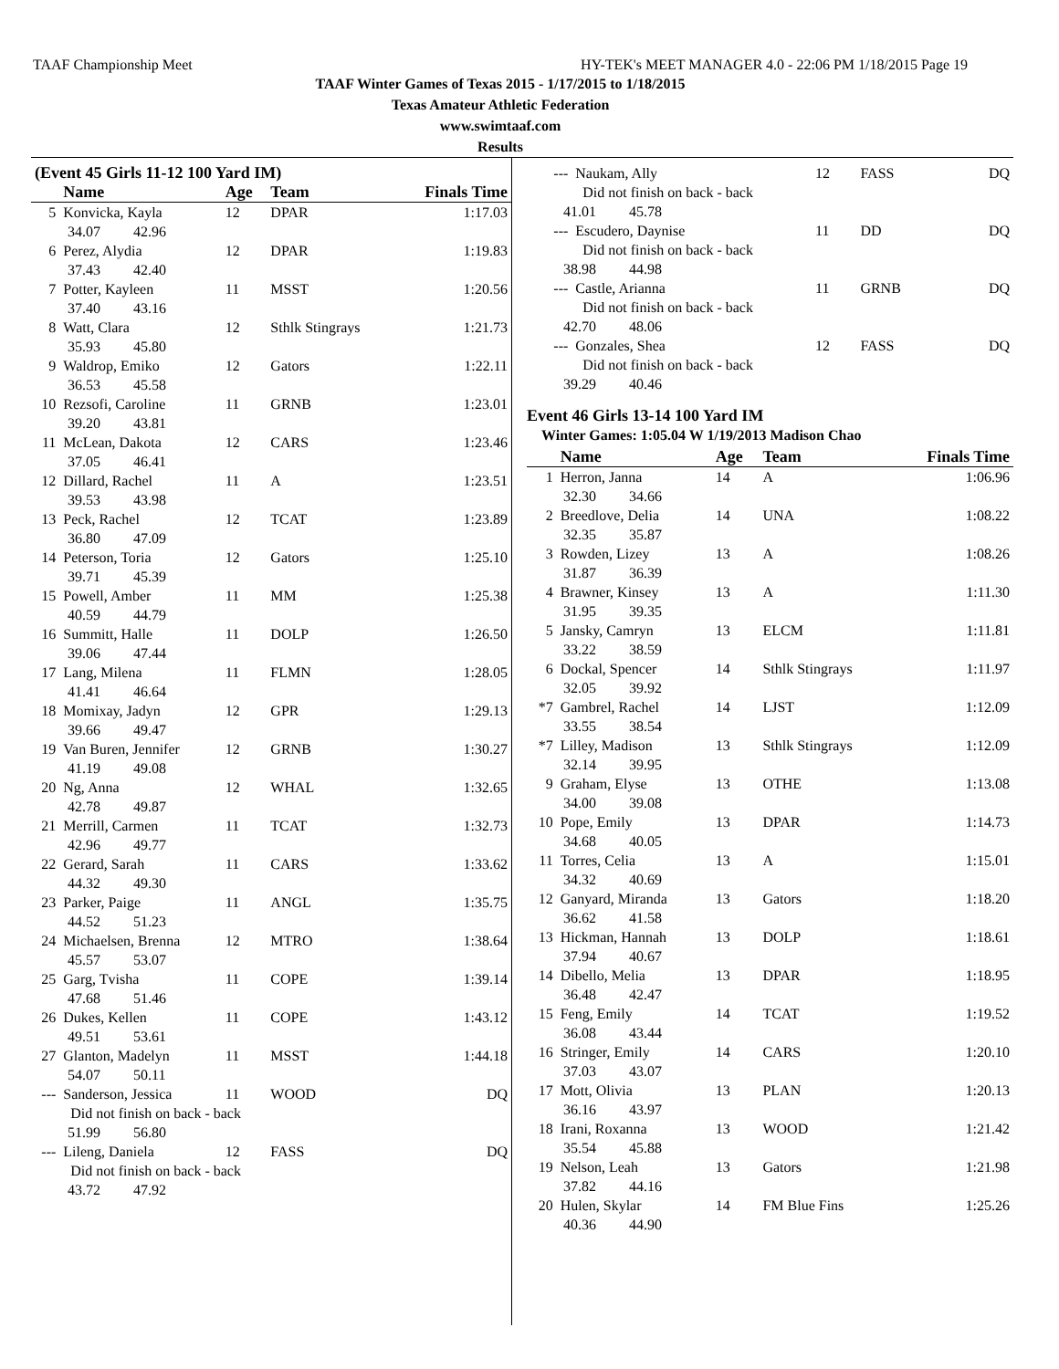TAAF Championship Meet HY-TEK's MEET MANAGER 4.0 - 22:06 PM 1/18/2015 Page 19
TAAF Winter Games of Texas 2015 - 1/17/2015 to 1/18/2015
Texas Amateur Athletic Federation
www.swimtaaf.com
Results
| (Event 45 Girls 11-12 100 Yard IM) | | | | |
| --- | --- | --- | --- | --- |
| | Name | Age | Team | Finals Time |
| 5 | Konvicka, Kayla | 12 | DPAR | 1:17.03 |
| 34.07 42.96 | | | | |
| 6 | Perez, Alydia | 12 | DPAR | 1:19.83 |
| 37.43 42.40 | | | | |
| 7 | Potter, Kayleen | 11 | MSST | 1:20.56 |
| 37.40 43.16 | | | | |
| 8 | Watt, Clara | 12 | Sthlk Stingrays | 1:21.73 |
| 35.93 45.80 | | | | |
| 9 | Waldrop, Emiko | 12 | Gators | 1:22.11 |
| 36.53 45.58 | | | | |
| 10 | Rezsofi, Caroline | 11 | GRNB | 1:23.01 |
| 39.20 43.81 | | | | |
| 11 | McLean, Dakota | 12 | CARS | 1:23.46 |
| 37.05 46.41 | | | | |
| 12 | Dillard, Rachel | 11 | A | 1:23.51 |
| 39.53 43.98 | | | | |
| 13 | Peck, Rachel | 12 | TCAT | 1:23.89 |
| 36.80 47.09 | | | | |
| 14 | Peterson, Toria | 12 | Gators | 1:25.10 |
| 39.71 45.39 | | | | |
| 15 | Powell, Amber | 11 | MM | 1:25.38 |
| 40.59 44.79 | | | | |
| 16 | Summitt, Halle | 11 | DOLP | 1:26.50 |
| 39.06 47.44 | | | | |
| 17 | Lang, Milena | 11 | FLMN | 1:28.05 |
| 41.41 46.64 | | | | |
| 18 | Momixay, Jadyn | 12 | GPR | 1:29.13 |
| 39.66 49.47 | | | | |
| 19 | Van Buren, Jennifer | 12 | GRNB | 1:30.27 |
| 41.19 49.08 | | | | |
| 20 | Ng, Anna | 12 | WHAL | 1:32.65 |
| 42.78 49.87 | | | | |
| 21 | Merrill, Carmen | 11 | TCAT | 1:32.73 |
| 42.96 49.77 | | | | |
| 22 | Gerard, Sarah | 11 | CARS | 1:33.62 |
| 44.32 49.30 | | | | |
| 23 | Parker, Paige | 11 | ANGL | 1:35.75 |
| 44.52 51.23 | | | | |
| 24 | Michaelsen, Brenna | 12 | MTRO | 1:38.64 |
| 45.57 53.07 | | | | |
| 25 | Garg, Tvisha | 11 | COPE | 1:39.14 |
| 47.68 51.46 | | | | |
| 26 | Dukes, Kellen | 11 | COPE | 1:43.12 |
| 49.51 53.61 | | | | |
| 27 | Glanton, Madelyn | 11 | MSST | 1:44.18 |
| 54.07 50.11 | | | | |
| --- | Sanderson, Jessica | 11 | WOOD | DQ |
| | Did not finish on back - back | | | |
| 51.99 56.80 | | | | |
| --- | Lileng, Daniela | 12 | FASS | DQ |
| | Did not finish on back - back | | | |
| 43.72 47.92 | | | | |
| --- | Naukam, Ally | 12 | FASS | DQ |
| | Did not finish on back - back | | | |
| 41.01 45.78 | | | | |
| --- | Escudero, Daynise | 11 | DD | DQ |
| | Did not finish on back - back | | | |
| 38.98 44.98 | | | | |
| --- | Castle, Arianna | 11 | GRNB | DQ |
| | Did not finish on back - back | | | |
| 42.70 48.06 | | | | |
| --- | Gonzales, Shea | 12 | FASS | DQ |
| | Did not finish on back - back | | | |
| 39.29 40.46 | | | | |
Event 46 Girls 13-14 100 Yard IM
Winter Games: 1:05.04 W 1/19/2013 Madison Chao
| | Name | Age | Team | Finals Time |
| --- | --- | --- | --- | --- |
| 1 | Herron, Janna | 14 | A | 1:06.96 |
| 32.30 34.66 | | | | |
| 2 | Breedlove, Delia | 14 | UNA | 1:08.22 |
| 32.35 35.87 | | | | |
| 3 | Rowden, Lizey | 13 | A | 1:08.26 |
| 31.87 36.39 | | | | |
| 4 | Brawner, Kinsey | 13 | A | 1:11.30 |
| 31.95 39.35 | | | | |
| 5 | Jansky, Camryn | 13 | ELCM | 1:11.81 |
| 33.22 38.59 | | | | |
| 6 | Dockal, Spencer | 14 | Sthlk Stingrays | 1:11.97 |
| 32.05 39.92 | | | | |
| *7 | Gambrel, Rachel | 14 | LJST | 1:12.09 |
| 33.55 38.54 | | | | |
| *7 | Lilley, Madison | 13 | Sthlk Stingrays | 1:12.09 |
| 32.14 39.95 | | | | |
| 9 | Graham, Elyse | 13 | OTHE | 1:13.08 |
| 34.00 39.08 | | | | |
| 10 | Pope, Emily | 13 | DPAR | 1:14.73 |
| 34.68 40.05 | | | | |
| 11 | Torres, Celia | 13 | A | 1:15.01 |
| 34.32 40.69 | | | | |
| 12 | Ganyard, Miranda | 13 | Gators | 1:18.20 |
| 36.62 41.58 | | | | |
| 13 | Hickman, Hannah | 13 | DOLP | 1:18.61 |
| 37.94 40.67 | | | | |
| 14 | Dibello, Melia | 13 | DPAR | 1:18.95 |
| 36.48 42.47 | | | | |
| 15 | Feng, Emily | 14 | TCAT | 1:19.52 |
| 36.08 43.44 | | | | |
| 16 | Stringer, Emily | 14 | CARS | 1:20.10 |
| 37.03 43.07 | | | | |
| 17 | Mott, Olivia | 13 | PLAN | 1:20.13 |
| 36.16 43.97 | | | | |
| 18 | Irani, Roxanna | 13 | WOOD | 1:21.42 |
| 35.54 45.88 | | | | |
| 19 | Nelson, Leah | 13 | Gators | 1:21.98 |
| 37.82 44.16 | | | | |
| 20 | Hulen, Skylar | 14 | FM Blue Fins | 1:25.26 |
| 40.36 44.90 | | | | |